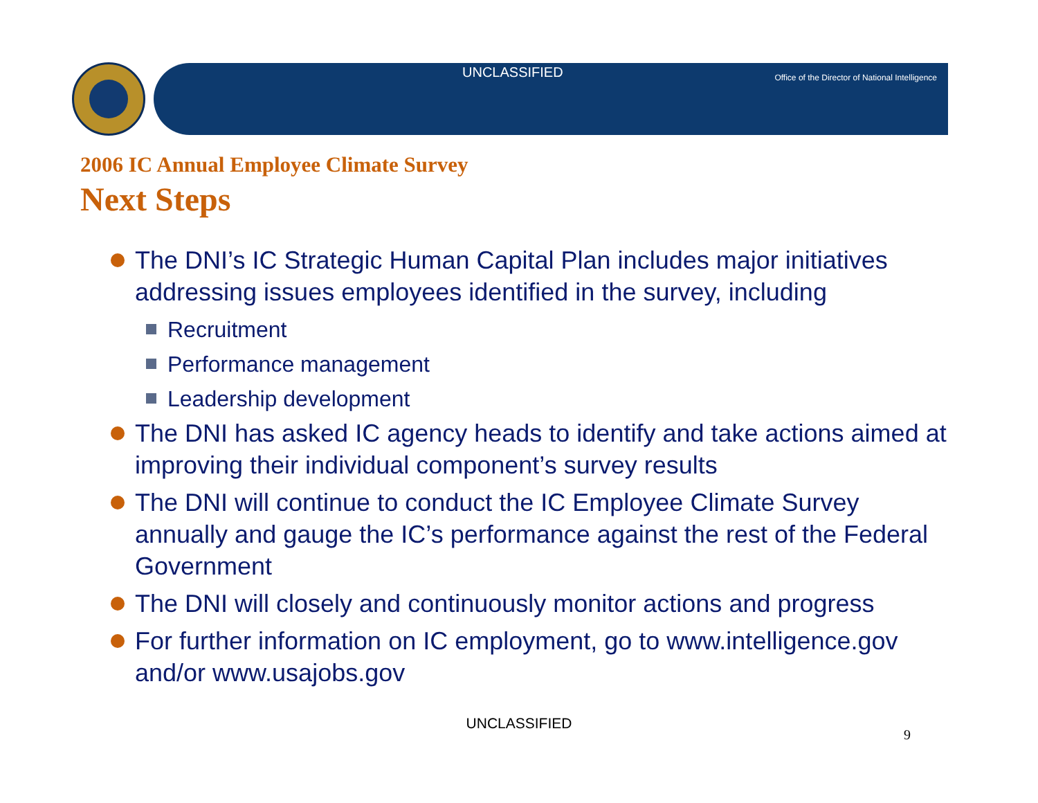UNCLASSIFIED Office of the Director of National Intelligence
2006 IC Annual Employee Climate Survey
Next Steps
The DNI’s IC Strategic Human Capital Plan includes major initiatives addressing issues employees identified in the survey, including
Recruitment
Performance management
Leadership development
The DNI has asked IC agency heads to identify and take actions aimed at improving their individual component’s survey results
The DNI will continue to conduct the IC Employee Climate Survey annually and gauge the IC’s performance against the rest of the Federal Government
The DNI will closely and continuously monitor actions and progress
For further information on IC employment, go to www.intelligence.gov and/or www.usajobs.gov
UNCLASSIFIED
9